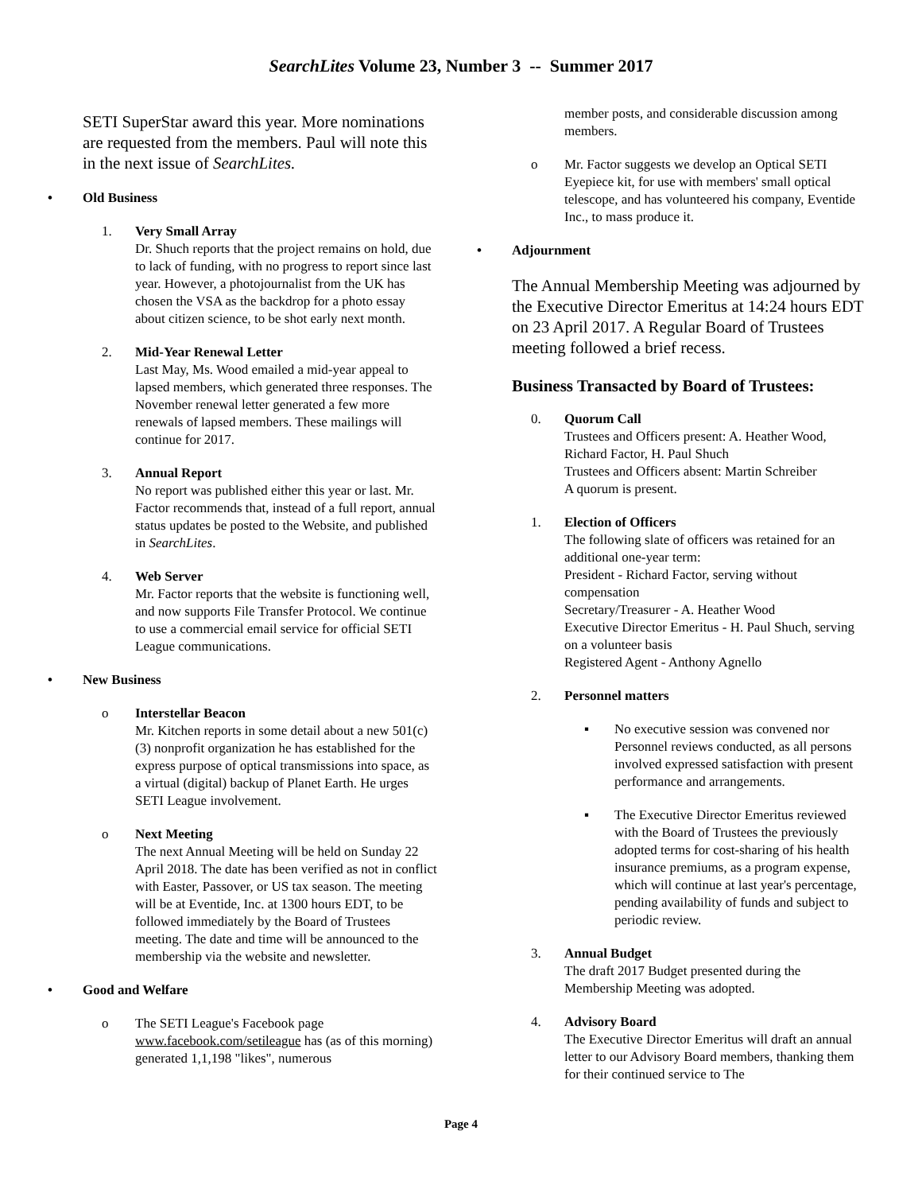SearchLites Volume 23, Number 3 -- Summer 2017
SETI SuperStar award this year. More nominations are requested from the members. Paul will note this in the next issue of SearchLites.
• Old Business
1. Very Small Array
Dr. Shuch reports that the project remains on hold, due to lack of funding, with no progress to report since last year. However, a photojournalist from the UK has chosen the VSA as the backdrop for a photo essay about citizen science, to be shot early next month.
2. Mid-Year Renewal Letter
Last May, Ms. Wood emailed a mid-year appeal to lapsed members, which generated three responses. The November renewal letter generated a few more renewals of lapsed members. These mailings will continue for 2017.
3. Annual Report
No report was published either this year or last. Mr. Factor recommends that, instead of a full report, annual status updates be posted to the Website, and published in SearchLites.
4. Web Server
Mr. Factor reports that the website is functioning well, and now supports File Transfer Protocol. We continue to use a commercial email service for official SETI League communications.
• New Business
o Interstellar Beacon
Mr. Kitchen reports in some detail about a new 501(c)(3) nonprofit organization he has established for the express purpose of optical transmissions into space, as a virtual (digital) backup of Planet Earth. He urges SETI League involvement.
o Next Meeting
The next Annual Meeting will be held on Sunday 22 April 2018. The date has been verified as not in conflict with Easter, Passover, or US tax season. The meeting will be at Eventide, Inc. at 1300 hours EDT, to be followed immediately by the Board of Trustees meeting. The date and time will be announced to the membership via the website and newsletter.
• Good and Welfare
o The SETI League's Facebook page www.facebook.com/setileague has (as of this morning) generated 1,1,198 "likes", numerous
member posts, and considerable discussion among members.
o Mr. Factor suggests we develop an Optical SETI Eyepiece kit, for use with members' small optical telescope, and has volunteered his company, Eventide Inc., to mass produce it.
• Adjournment
The Annual Membership Meeting was adjourned by the Executive Director Emeritus at 14:24 hours EDT on 23 April 2017. A Regular Board of Trustees meeting followed a brief recess.
Business Transacted by Board of Trustees:
0. Quorum Call
Trustees and Officers present: A. Heather Wood, Richard Factor, H. Paul Shuch
Trustees and Officers absent: Martin Schreiber
A quorum is present.
1. Election of Officers
The following slate of officers was retained for an additional one-year term:
President - Richard Factor, serving without compensation
Secretary/Treasurer - A. Heather Wood
Executive Director Emeritus - H. Paul Shuch, serving on a volunteer basis
Registered Agent - Anthony Agnello
2. Personnel matters
▪ No executive session was convened nor Personnel reviews conducted, as all persons involved expressed satisfaction with present performance and arrangements.
▪ The Executive Director Emeritus reviewed with the Board of Trustees the previously adopted terms for cost-sharing of his health insurance premiums, as a program expense, which will continue at last year's percentage, pending availability of funds and subject to periodic review.
3. Annual Budget
The draft 2017 Budget presented during the Membership Meeting was adopted.
4. Advisory Board
The Executive Director Emeritus will draft an annual letter to our Advisory Board members, thanking them for their continued service to The
Page 4